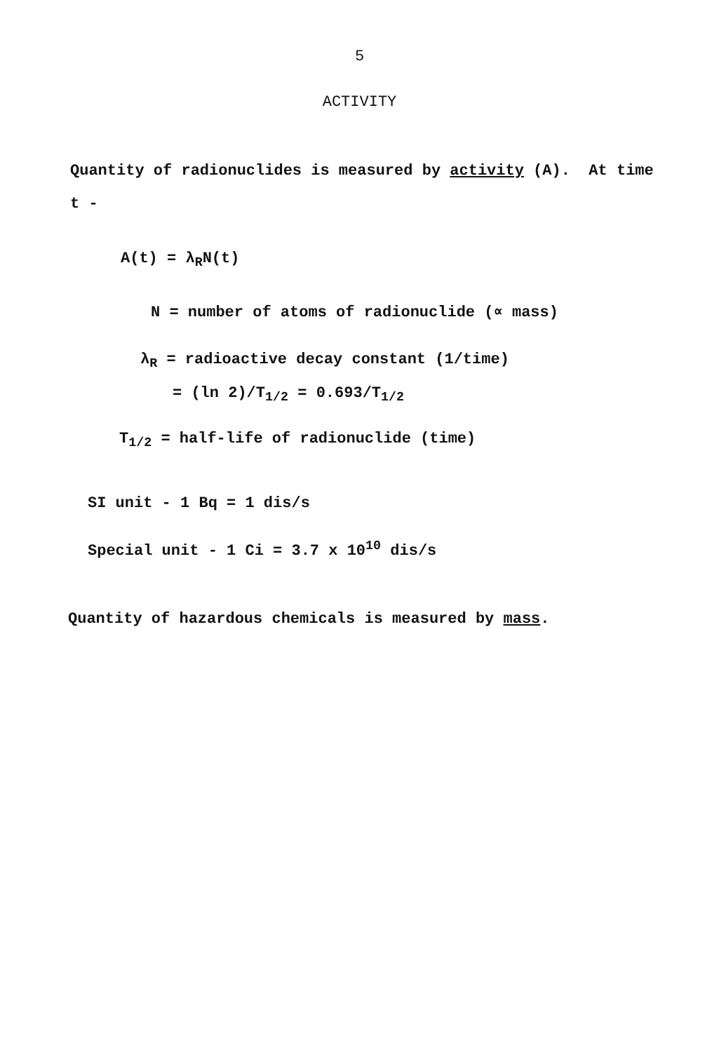5
ACTIVITY
Quantity of radionuclides is measured by activity (A). At time t -
A(t) = λ<sub>R</sub>N(t)
N = number of atoms of radionuclide (∝ mass)
λ<sub>R</sub> = radioactive decay constant (1/time)
= (ln 2)/T<sub>1/2</sub> = 0.693/T<sub>1/2</sub>
T<sub>1/2</sub> = half-life of radionuclide (time)
SI unit - 1 Bq = 1 dis/s
Special unit - 1 Ci = 3.7 x 10<sup>10</sup> dis/s
Quantity of hazardous chemicals is measured by mass.